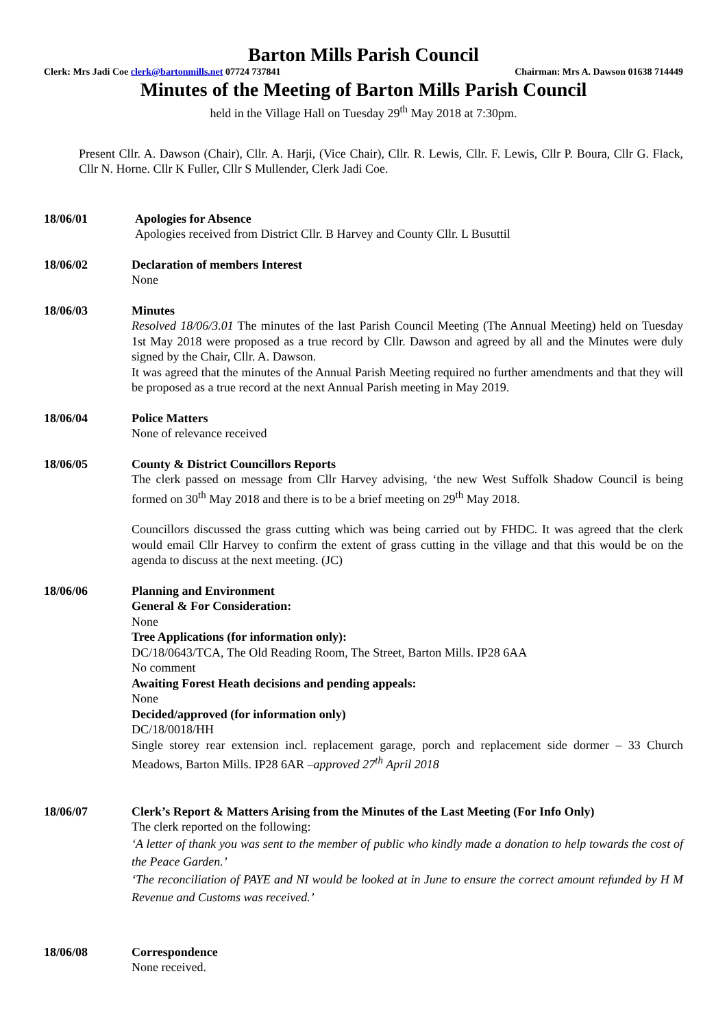Barton Mills Parish Council
Clerk: Mrs Jadi Coe clerk@bartonmills.net 07724 737841 Chairman: Mrs A. Dawson 01638 714449
Minutes of the Meeting of Barton Mills Parish Council
held in the Village Hall on Tuesday 29<sup>th</sup> May 2018 at 7:30pm.
Present Cllr. A. Dawson (Chair), Cllr. A. Harji, (Vice Chair), Cllr. R. Lewis, Cllr. F. Lewis, Cllr P. Boura, Cllr G. Flack, Cllr N. Horne. Cllr K Fuller, Cllr S Mullender, Clerk Jadi Coe.
18/06/01 Apologies for Absence
Apologies received from District Cllr. B Harvey and County Cllr. L Busuttil
18/06/02 Declaration of members Interest
None
18/06/03 Minutes
Resolved 18/06/3.01 The minutes of the last Parish Council Meeting (The Annual Meeting) held on Tuesday 1st May 2018 were proposed as a true record by Cllr. Dawson and agreed by all and the Minutes were duly signed by the Chair, Cllr. A. Dawson.
It was agreed that the minutes of the Annual Parish Meeting required no further amendments and that they will be proposed as a true record at the next Annual Parish meeting in May 2019.
18/06/04 Police Matters
None of relevance received
18/06/05 County & District Councillors Reports
The clerk passed on message from Cllr Harvey advising, ‘the new West Suffolk Shadow Council is being formed on 30<sup>th</sup> May 2018 and there is to be a brief meeting on 29<sup>th</sup> May 2018.
Councillors discussed the grass cutting which was being carried out by FHDC. It was agreed that the clerk would email Cllr Harvey to confirm the extent of grass cutting in the village and that this would be on the agenda to discuss at the next meeting. (JC)
18/06/06 Planning and Environment
General & For Consideration:
None
Tree Applications (for information only):
DC/18/0643/TCA, The Old Reading Room, The Street, Barton Mills. IP28 6AA
No comment
Awaiting Forest Heath decisions and pending appeals:
None
Decided/approved (for information only)
DC/18/0018/HH
Single storey rear extension incl. replacement garage, porch and replacement side dormer – 33 Church Meadows, Barton Mills. IP28 6AR –approved 27<sup>th</sup> April 2018
18/06/07 Clerk’s Report & Matters Arising from the Minutes of the Last Meeting (For Info Only)
The clerk reported on the following:
‘A letter of thank you was sent to the member of public who kindly made a donation to help towards the cost of the Peace Garden.’
‘The reconciliation of PAYE and NI would be looked at in June to ensure the correct amount refunded by H M Revenue and Customs was received.’
18/06/08 Correspondence
None received.